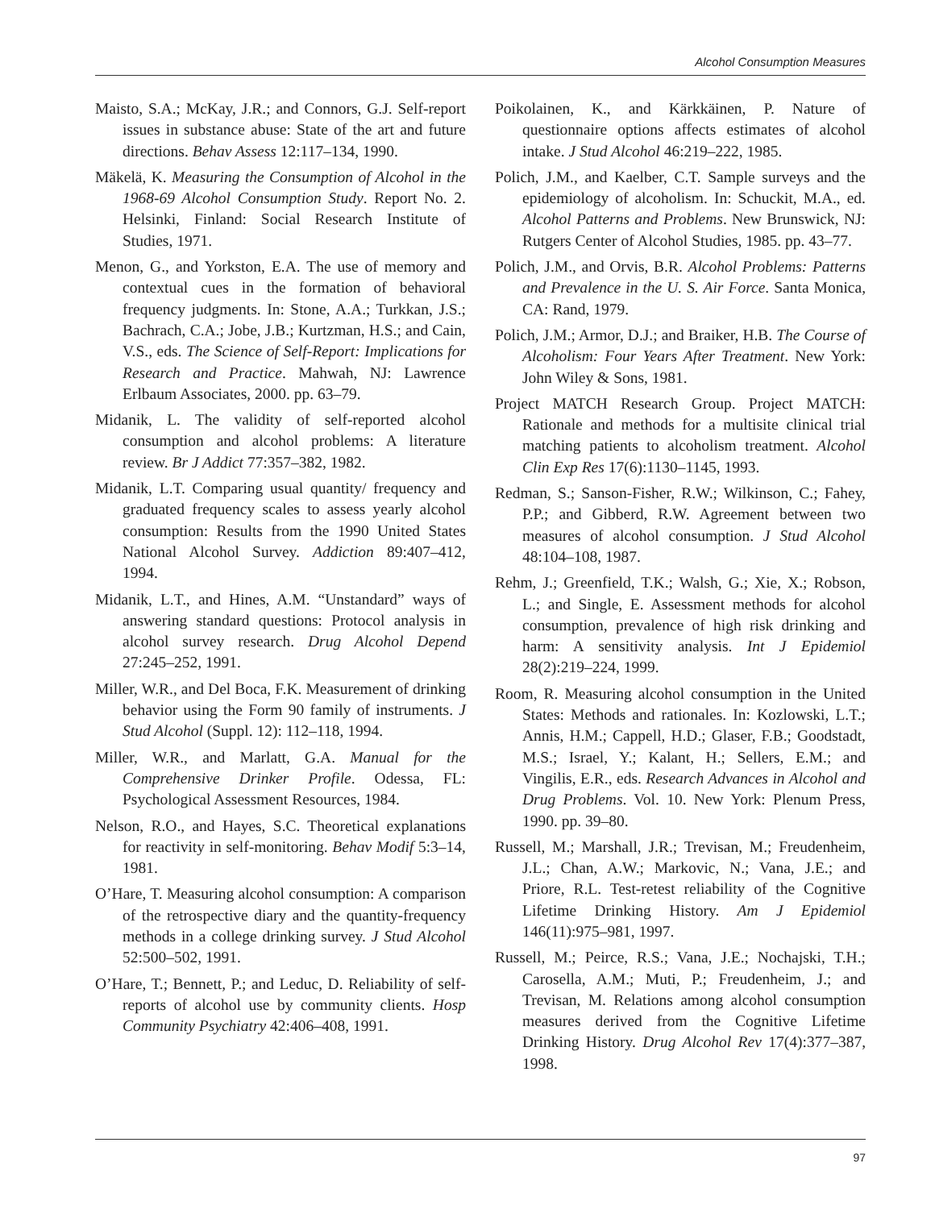Alcohol Consumption Measures
Maisto, S.A.; McKay, J.R.; and Connors, G.J. Self-report issues in substance abuse: State of the art and future directions. Behav Assess 12:117–134, 1990.
Mäkelä, K. Measuring the Consumption of Alcohol in the 1968-69 Alcohol Consumption Study. Report No. 2. Helsinki, Finland: Social Research Institute of Studies, 1971.
Menon, G., and Yorkston, E.A. The use of memory and contextual cues in the formation of behavioral frequency judgments. In: Stone, A.A.; Turkkan, J.S.; Bachrach, C.A.; Jobe, J.B.; Kurtzman, H.S.; and Cain, V.S., eds. The Science of Self-Report: Implications for Research and Practice. Mahwah, NJ: Lawrence Erlbaum Associates, 2000. pp. 63–79.
Midanik, L. The validity of self-reported alcohol consumption and alcohol problems: A literature review. Br J Addict 77:357–382, 1982.
Midanik, L.T. Comparing usual quantity/ frequency and graduated frequency scales to assess yearly alcohol consumption: Results from the 1990 United States National Alcohol Survey. Addiction 89:407–412, 1994.
Midanik, L.T., and Hines, A.M. “Unstandard” ways of answering standard questions: Protocol analysis in alcohol survey research. Drug Alcohol Depend 27:245–252, 1991.
Miller, W.R., and Del Boca, F.K. Measurement of drinking behavior using the Form 90 family of instruments. J Stud Alcohol (Suppl. 12): 112–118, 1994.
Miller, W.R., and Marlatt, G.A. Manual for the Comprehensive Drinker Profile. Odessa, FL: Psychological Assessment Resources, 1984.
Nelson, R.O., and Hayes, S.C. Theoretical explanations for reactivity in self-monitoring. Behav Modif 5:3–14, 1981.
O’Hare, T. Measuring alcohol consumption: A comparison of the retrospective diary and the quantity-frequency methods in a college drinking survey. J Stud Alcohol 52:500–502, 1991.
O’Hare, T.; Bennett, P.; and Leduc, D. Reliability of self-reports of alcohol use by community clients. Hosp Community Psychiatry 42:406–408, 1991.
Poikolainen, K., and Kärkkäinen, P. Nature of questionnaire options affects estimates of alcohol intake. J Stud Alcohol 46:219–222, 1985.
Polich, J.M., and Kaelber, C.T. Sample surveys and the epidemiology of alcoholism. In: Schuckit, M.A., ed. Alcohol Patterns and Problems. New Brunswick, NJ: Rutgers Center of Alcohol Studies, 1985. pp. 43–77.
Polich, J.M., and Orvis, B.R. Alcohol Problems: Patterns and Prevalence in the U. S. Air Force. Santa Monica, CA: Rand, 1979.
Polich, J.M.; Armor, D.J.; and Braiker, H.B. The Course of Alcoholism: Four Years After Treatment. New York: John Wiley & Sons, 1981.
Project MATCH Research Group. Project MATCH: Rationale and methods for a multisite clinical trial matching patients to alcoholism treatment. Alcohol Clin Exp Res 17(6):1130–1145, 1993.
Redman, S.; Sanson-Fisher, R.W.; Wilkinson, C.; Fahey, P.P.; and Gibberd, R.W. Agreement between two measures of alcohol consumption. J Stud Alcohol 48:104–108, 1987.
Rehm, J.; Greenfield, T.K.; Walsh, G.; Xie, X.; Robson, L.; and Single, E. Assessment methods for alcohol consumption, prevalence of high risk drinking and harm: A sensitivity analysis. Int J Epidemiol 28(2):219–224, 1999.
Room, R. Measuring alcohol consumption in the United States: Methods and rationales. In: Kozlowski, L.T.; Annis, H.M.; Cappell, H.D.; Glaser, F.B.; Goodstadt, M.S.; Israel, Y.; Kalant, H.; Sellers, E.M.; and Vingilis, E.R., eds. Research Advances in Alcohol and Drug Problems. Vol. 10. New York: Plenum Press, 1990. pp. 39–80.
Russell, M.; Marshall, J.R.; Trevisan, M.; Freudenheim, J.L.; Chan, A.W.; Markovic, N.; Vana, J.E.; and Priore, R.L. Test-retest reliability of the Cognitive Lifetime Drinking History. Am J Epidemiol 146(11):975–981, 1997.
Russell, M.; Peirce, R.S.; Vana, J.E.; Nochajski, T.H.; Carosella, A.M.; Muti, P.; Freudenheim, J.; and Trevisan, M. Relations among alcohol consumption measures derived from the Cognitive Lifetime Drinking History. Drug Alcohol Rev 17(4):377–387, 1998.
97